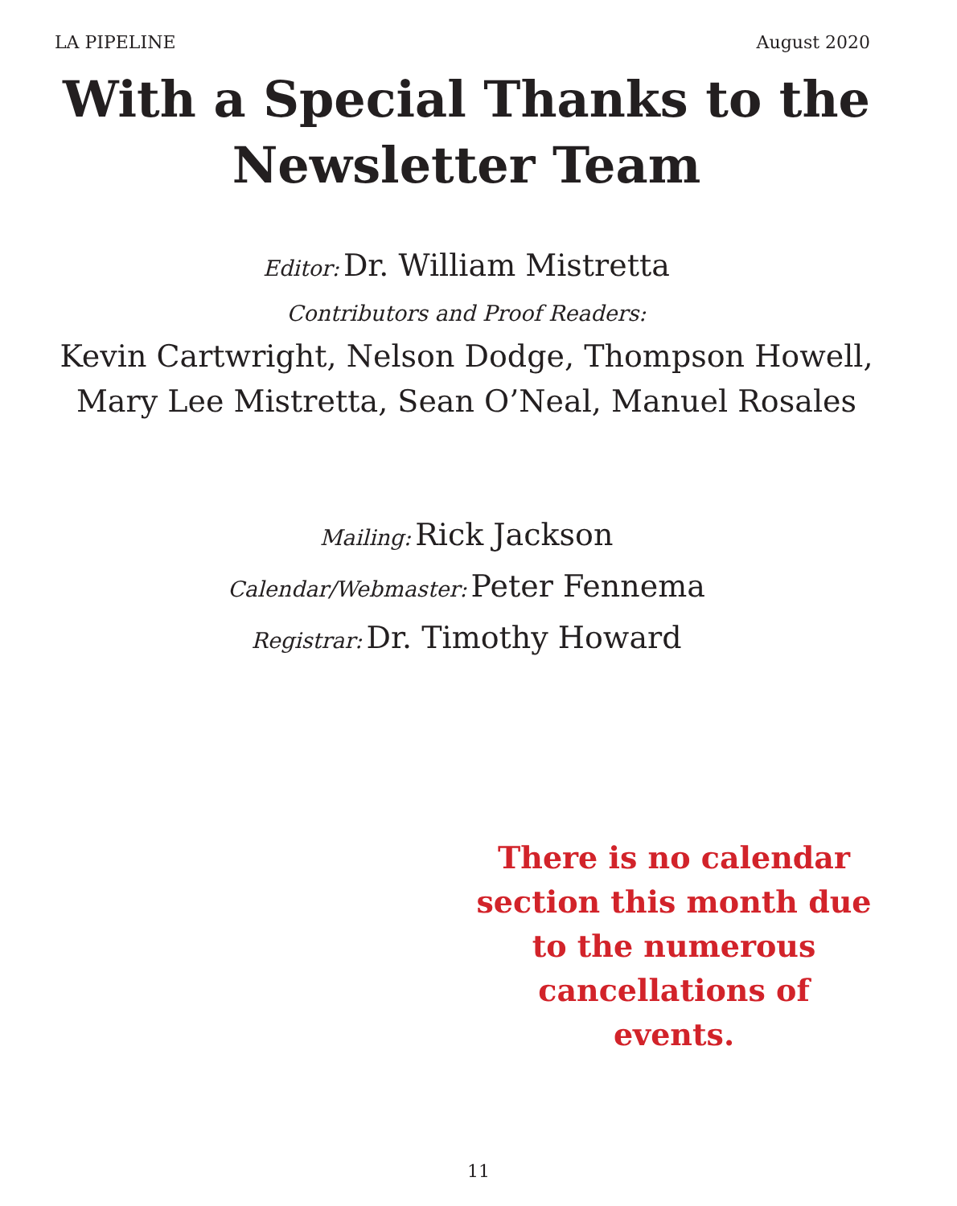LA PIPELINE August 2020
With a Special Thanks to the
Newsletter Team
Editor: Dr. William Mistretta
Contributors and Proof Readers:
Kevin Cartwright, Nelson Dodge, Thompson Howell,
Mary Lee Mistretta, Sean O’Neal, Manuel Rosales
Mailing: Rick Jackson
Calendar/Webmaster: Peter Fennema
Registrar: Dr. Timothy Howard
There is no calendar section this month due to the numerous cancellations of events.
11